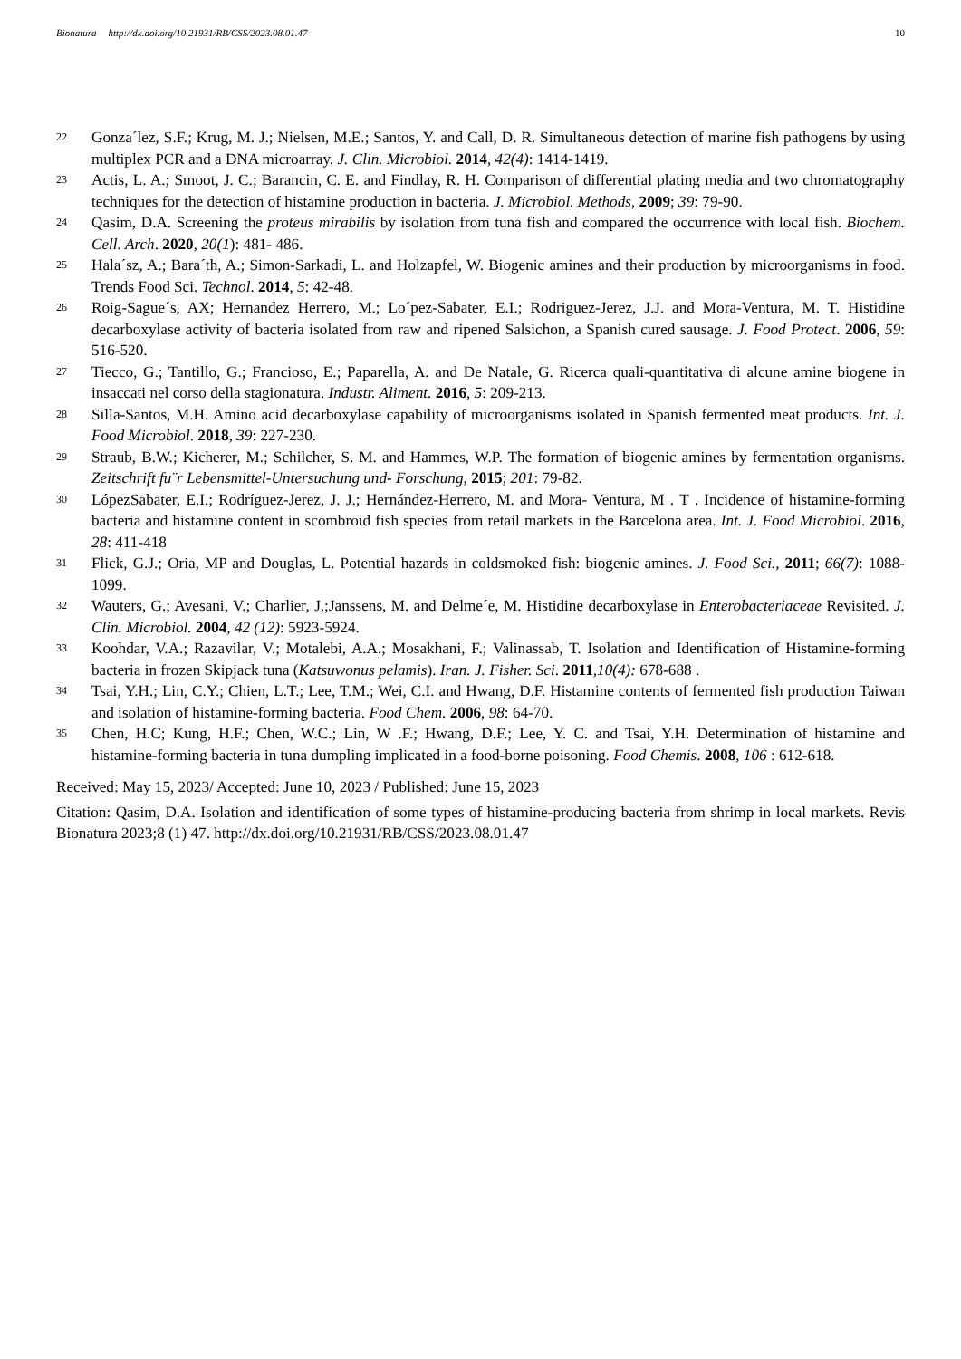Bionatura http://dx.doi.org/10.21931/RB/CSS/2023.08.01.47 10
22 Gonza´lez, S.F.; Krug, M. J.; Nielsen, M.E.; Santos, Y. and Call, D. R. Simultaneous detection of marine fish pathogens by using multiplex PCR and a DNA microarray. J. Clin. Microbiol. 2014, 42(4): 1414-1419.
23 Actis, L. A.; Smoot, J. C.; Barancin, C. E. and Findlay, R. H. Comparison of differential plating media and two chromatography techniques for the detection of histamine production in bacteria. J. Microbiol. Methods, 2009; 39: 79-90.
24 Qasim, D.A. Screening the proteus mirabilis by isolation from tuna fish and compared the occurrence with local fish. Biochem. Cell. Arch. 2020, 20(1): 481- 486.
25 Hala´sz, A.; Bara´th, A.; Simon-Sarkadi, L. and Holzapfel, W. Biogenic amines and their production by microorganisms in food. Trends Food Sci. Technol. 2014, 5: 42-48.
26 Roig-Sague´s, AX; Hernandez Herrero, M.; Lo´pez-Sabater, E.I.; Rodriguez-Jerez, J.J. and Mora-Ventura, M. T. Histidine decarboxylase activity of bacteria isolated from raw and ripened Salsichon, a Spanish cured sausage. J. Food Protect. 2006, 59: 516-520.
27 Tiecco, G.; Tantillo, G.; Francioso, E.; Paparella, A. and De Natale, G. Ricerca quali-quantitativa di alcune amine biogene in insaccati nel corso della stagionatura. Industr. Aliment. 2016, 5: 209-213.
28 Silla-Santos, M.H. Amino acid decarboxylase capability of microorganisms isolated in Spanish fermented meat products. Int. J. Food Microbiol. 2018, 39: 227-230.
29 Straub, B.W.; Kicherer, M.; Schilcher, S. M. and Hammes, W.P. The formation of biogenic amines by fermentation organisms. Zeitschrift fu¨r Lebensmittel-Untersuchung und- Forschung, 2015; 201: 79-82.
30 LópezSabater, E.I.; Rodríguez-Jerez, J. J.; Hernández-Herrero, M. and Mora- Ventura, M . T . Incidence of histamine-forming bacteria and histamine content in scombroid fish species from retail markets in the Barcelona area. Int. J. Food Microbiol. 2016, 28: 411-418
31 Flick, G.J.; Oria, MP and Douglas, L. Potential hazards in coldsmoked fish: biogenic amines. J. Food Sci., 2011; 66(7): 1088-1099.
32 Wauters, G.; Avesani, V.; Charlier, J.;Janssens, M. and Delme´e, M. Histidine decarboxylase in Enterobacteriaceae Revisited. J. Clin. Microbiol. 2004, 42 (12): 5923-5924.
33 Koohdar, V.A.; Razavilar, V.; Motalebi, A.A.; Mosakhani, F.; Valinassab, T. Isolation and Identification of Histamine-forming bacteria in frozen Skipjack tuna (Katsuwonus pelamis). Iran. J. Fisher. Sci. 2011,10(4): 678-688 .
34 Tsai, Y.H.; Lin, C.Y.; Chien, L.T.; Lee, T.M.; Wei, C.I. and Hwang, D.F. Histamine contents of fermented fish production Taiwan and isolation of histamine-forming bacteria. Food Chem. 2006, 98: 64-70.
35 Chen, H.C; Kung, H.F.; Chen, W.C.; Lin, W .F.; Hwang, D.F.; Lee, Y. C. and Tsai, Y.H. Determination of histamine and histamine-forming bacteria in tuna dumpling implicated in a food-borne poisoning. Food Chemis. 2008, 106 : 612-618.
Received: May 15, 2023/ Accepted: June 10, 2023 / Published: June 15, 2023
Citation: Qasim, D.A. Isolation and identification of some types of histamine-producing bacteria from shrimp in local markets. Revis Bionatura 2023;8 (1) 47. http://dx.doi.org/10.21931/RB/CSS/2023.08.01.47